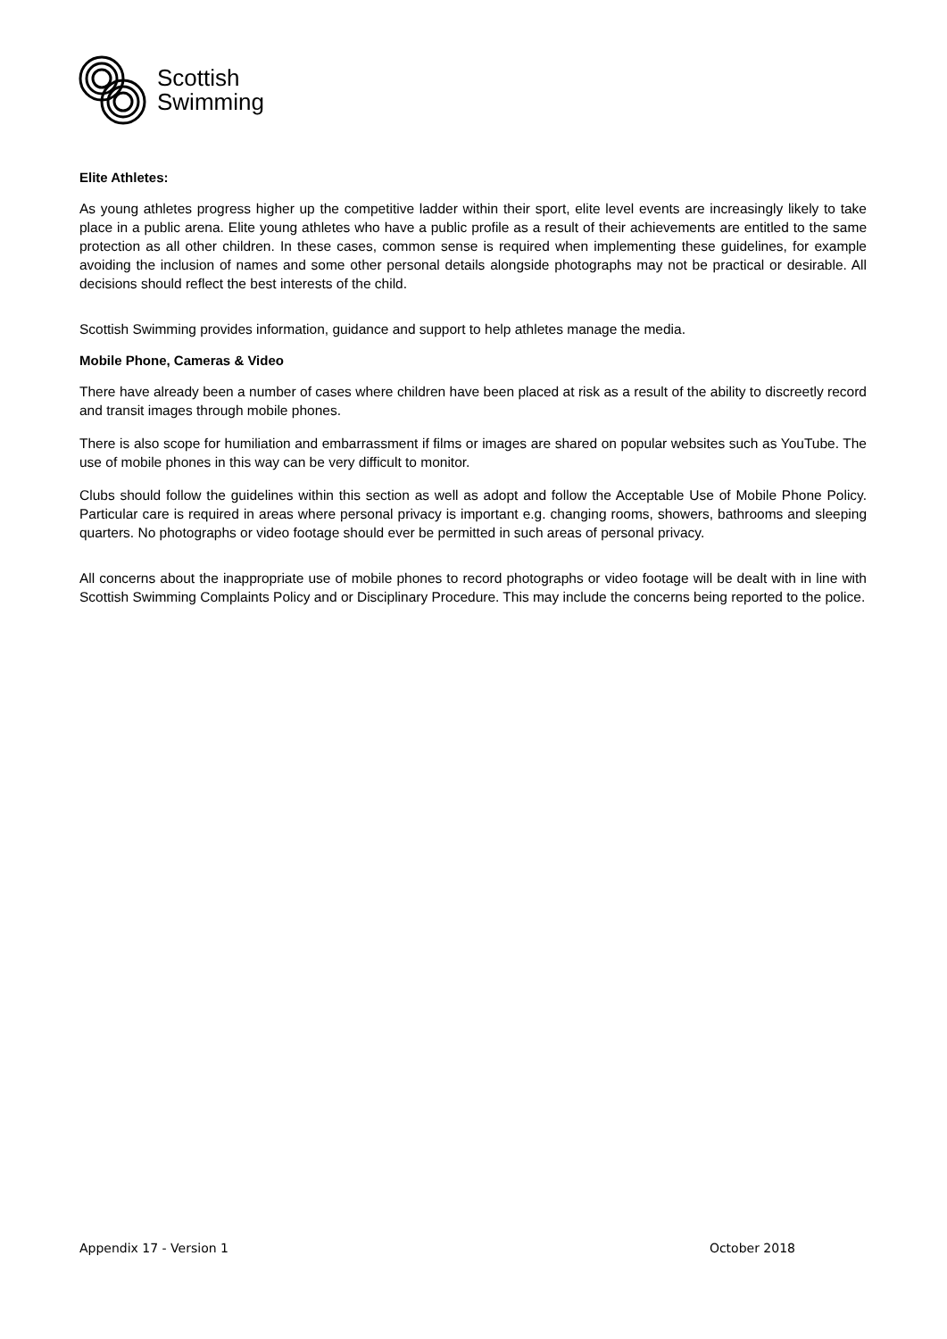Scottish
Swimming
Elite Athletes:
As young athletes progress higher up the competitive ladder within their sport, elite level events are increasingly likely to take place in a public arena. Elite young athletes who have a public profile as a result of their achievements are entitled to the same protection as all other children. In these cases, common sense is required when implementing these guidelines, for example avoiding the inclusion of names and some other personal details alongside photographs may not be practical or desirable. All decisions should reflect the best interests of the child.
Scottish Swimming provides information, guidance and support to help athletes manage the media.
Mobile Phone, Cameras & Video
There have already been a number of cases where children have been placed at risk as a result of the ability to discreetly record and transit images through mobile phones.
There is also scope for humiliation and embarrassment if films or images are shared on popular websites such as YouTube. The use of mobile phones in this way can be very difficult to monitor.
Clubs should follow the guidelines within this section as well as adopt and follow the Acceptable Use of Mobile Phone Policy. Particular care is required in areas where personal privacy is important e.g. changing rooms, showers, bathrooms and sleeping quarters. No photographs or video footage should ever be permitted in such areas of personal privacy.
All concerns about the inappropriate use of mobile phones to record photographs or video footage will be dealt with in line with Scottish Swimming Complaints Policy and or Disciplinary Procedure. This may include the concerns being reported to the police.
Appendix 17 - Version 1 October 2018